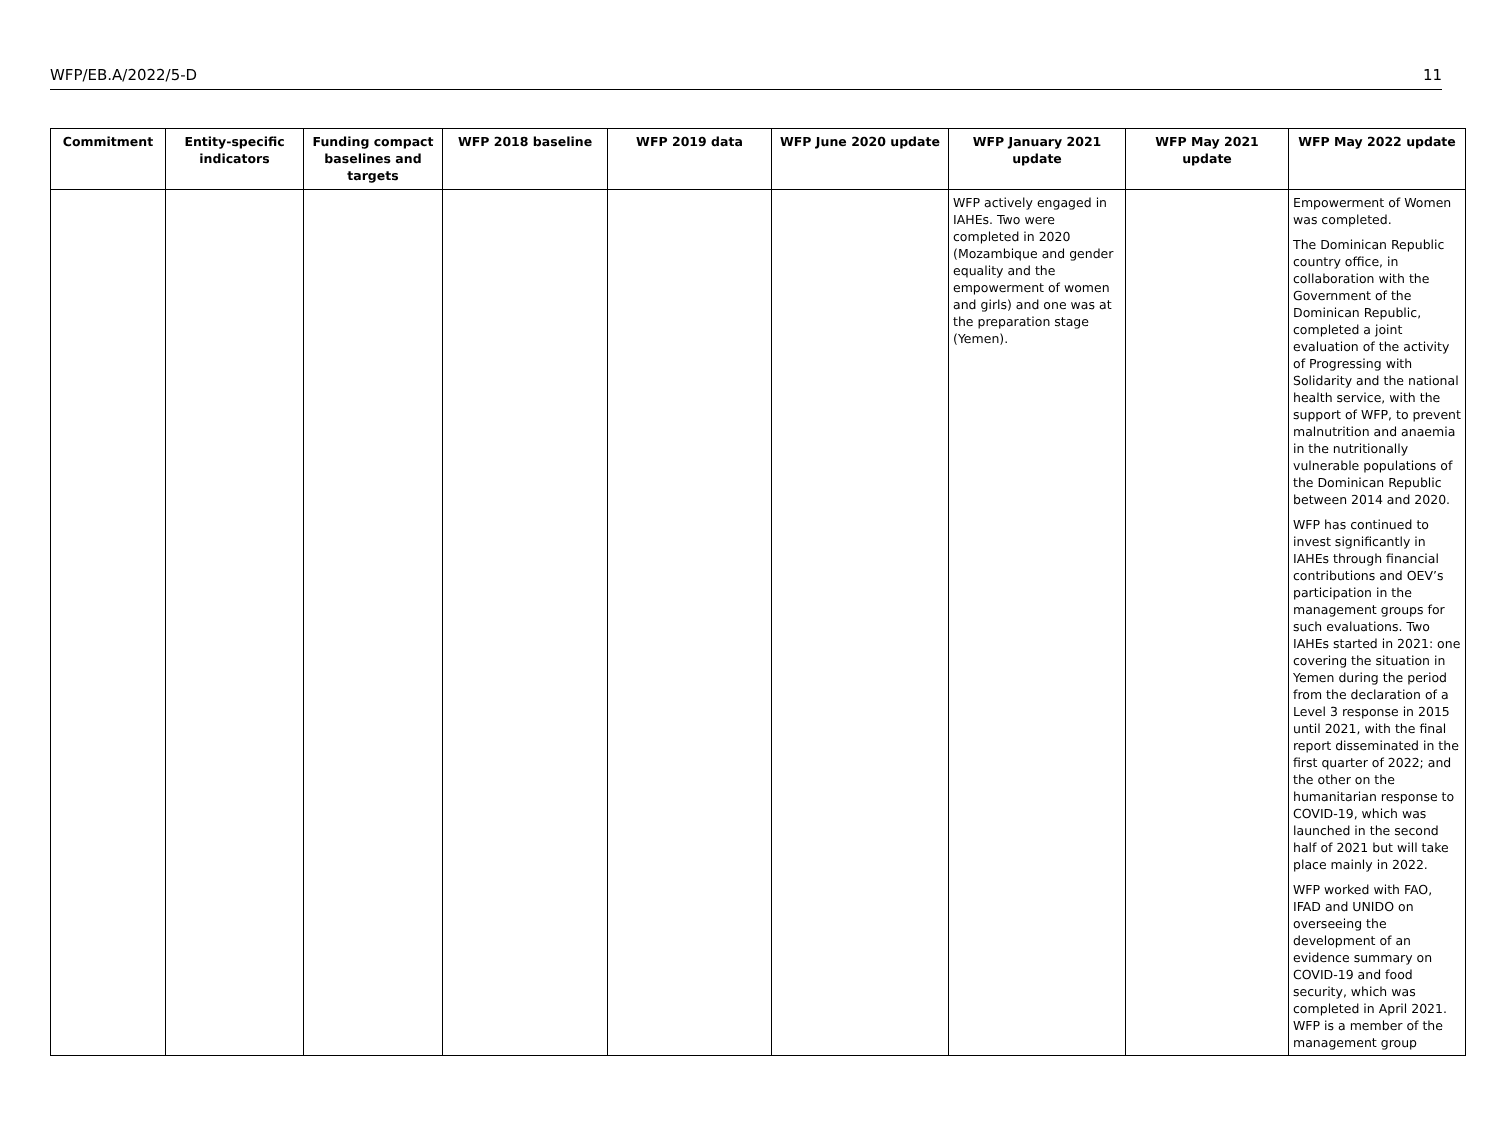WFP/EB.A/2022/5-D 11
| Commitment | Entity-specific indicators | Funding compact baselines and targets | WFP 2018 baseline | WFP 2019 data | WFP June 2020 update | WFP January 2021 update | WFP May 2021 update | WFP May 2022 update |
| --- | --- | --- | --- | --- | --- | --- | --- | --- |
| | | | | | | WFP actively engaged in IAHEs. Two were completed in 2020 (Mozambique and gender equality and the empowerment of women and girls) and one was at the preparation stage (Yemen). | | Empowerment of Women was completed. The Dominican Republic country office, in collaboration with the Government of the Dominican Republic, completed a joint evaluation of the activity of Progressing with Solidarity and the national health service, with the support of WFP, to prevent malnutrition and anaemia in the nutritionally vulnerable populations of the Dominican Republic between 2014 and 2020. WFP has continued to invest significantly in IAHEs through financial contributions and OEV’s participation in the management groups for such evaluations. Two IAHEs started in 2021: one covering the situation in Yemen during the period from the declaration of a Level 3 response in 2015 until 2021, with the final report disseminated in the first quarter of 2022; and the other on the humanitarian response to COVID-19, which was launched in the second half of 2021 but will take place mainly in 2022. WFP worked with FAO, IFAD and UNIDO on overseeing the development of an evidence summary on COVID-19 and food security, which was completed in April 2021. WFP is a member of the management group |